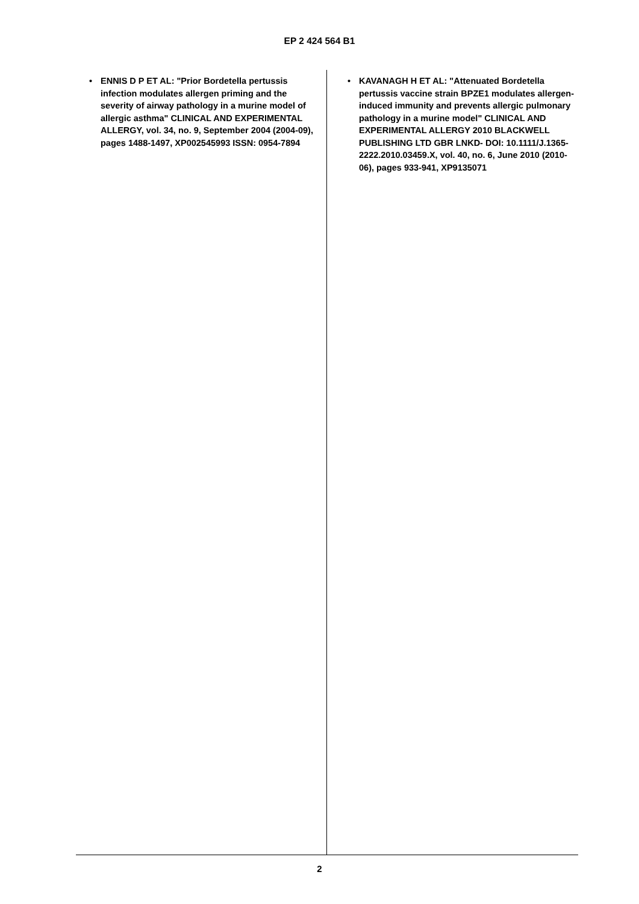EP 2 424 564 B1
• ENNIS D P ET AL: "Prior Bordetella pertussis infection modulates allergen priming and the severity of airway pathology in a murine model of allergic asthma" CLINICAL AND EXPERIMENTAL ALLERGY, vol. 34, no. 9, September 2004 (2004-09), pages 1488-1497, XP002545993 ISSN: 0954-7894
• KAVANAGH H ET AL: "Attenuated Bordetella pertussis vaccine strain BPZE1 modulates allergen-induced immunity and prevents allergic pulmonary pathology in a murine model" CLINICAL AND EXPERIMENTAL ALLERGY 2010 BLACKWELL PUBLISHING LTD GBR LNKD- DOI: 10.1111/J.1365-2222.2010.03459.X, vol. 40, no. 6, June 2010 (2010-06), pages 933-941, XP9135071
2